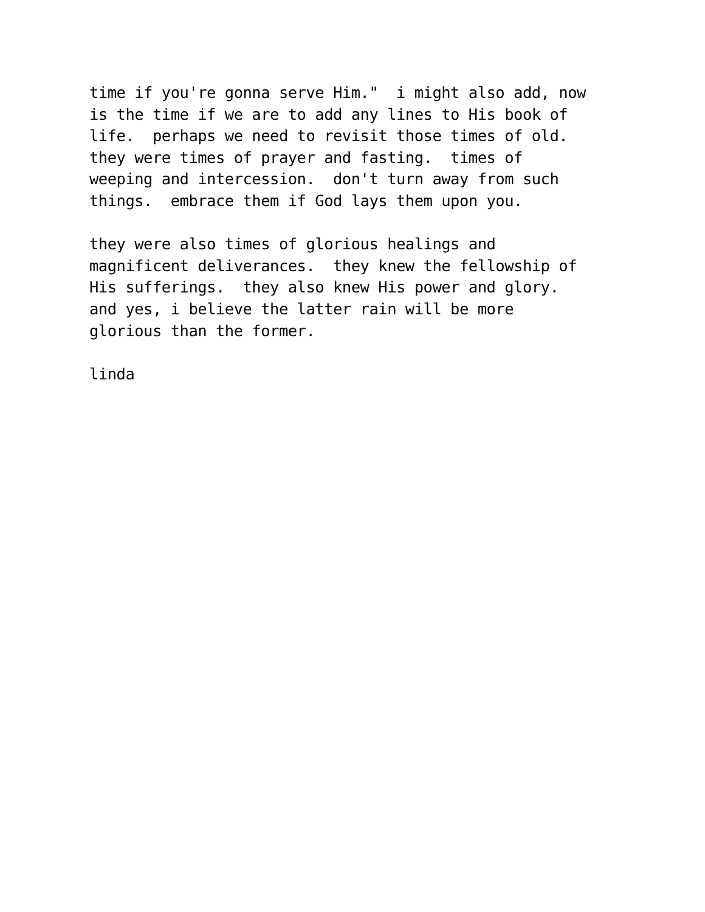time if you're gonna serve Him."  i might also add, now
is the time if we are to add any lines to His book of
life.  perhaps we need to revisit those times of old.
they were times of prayer and fasting.  times of
weeping and intercession.  don't turn away from such
things.  embrace them if God lays them upon you.

they were also times of glorious healings and
magnificent deliverances.  they knew the fellowship of
His sufferings.  they also knew His power and glory.
and yes, i believe the latter rain will be more
glorious than the former.

linda